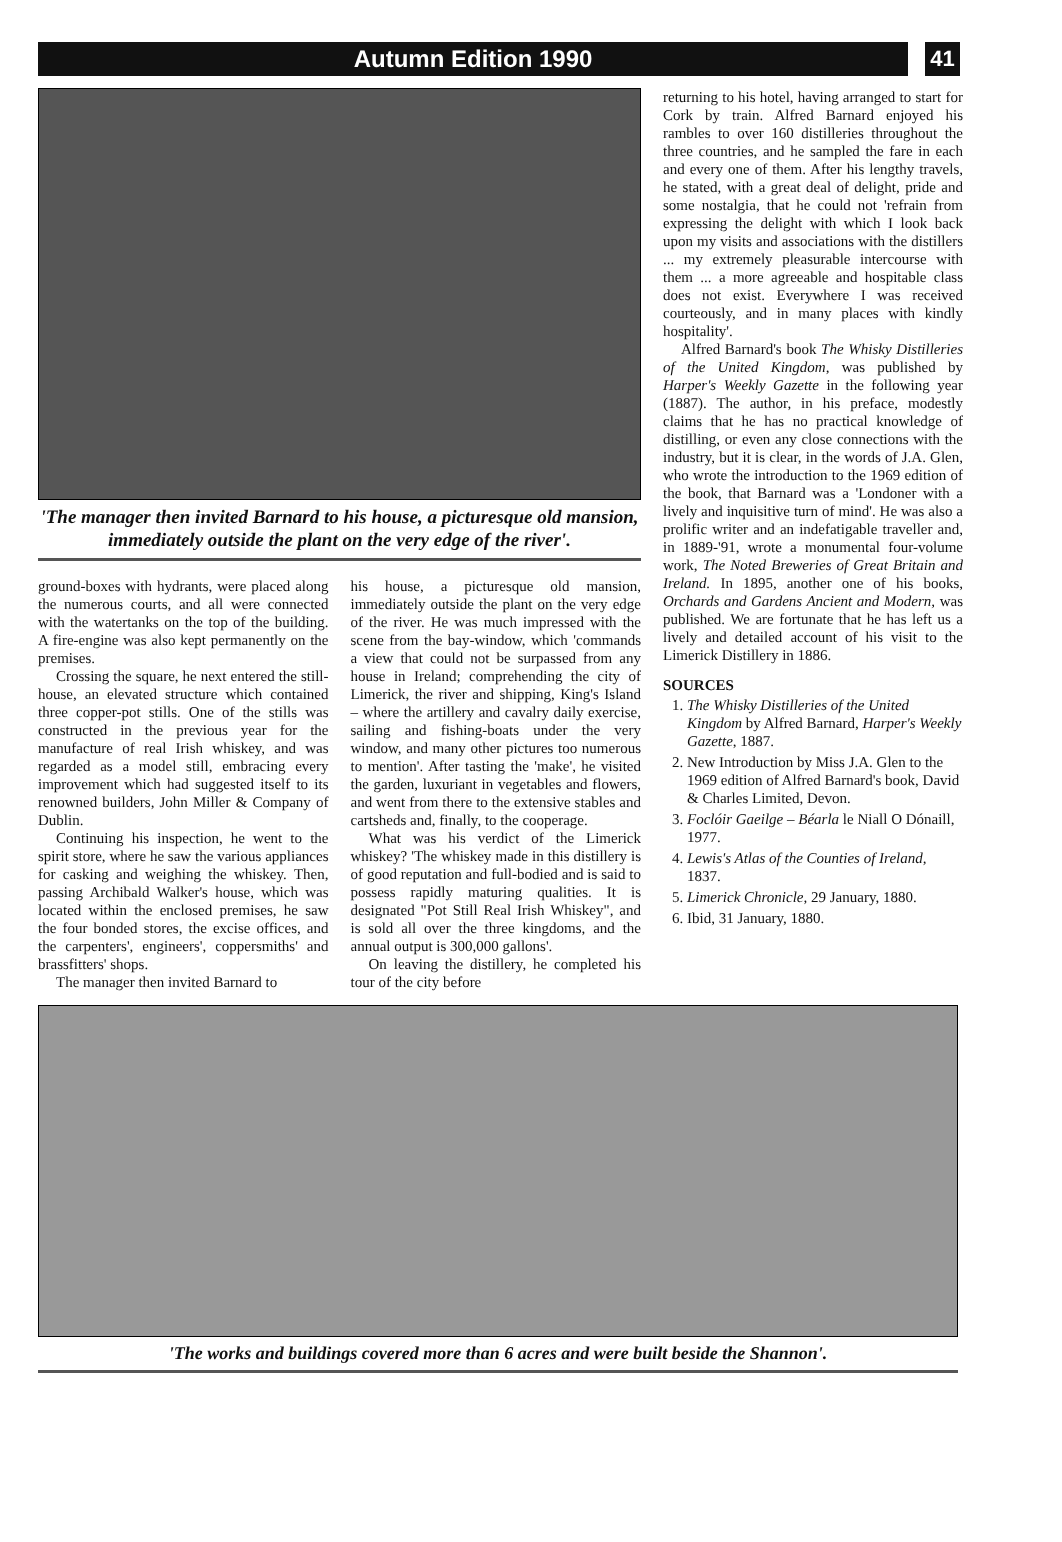Autumn Edition 1990
41
'The manager then invited Barnard to his house, a picturesque old mansion, immediately outside the plant on the very edge of the river'.
ground-boxes with hydrants, were placed along the numerous courts, and all were connected with the watertanks on the top of the building. A fire-engine was also kept permanently on the premises.
Crossing the square, he next entered the still-house, an elevated structure which contained three copper-pot stills. One of the stills was constructed in the previous year for the manufacture of real Irish whiskey, and was regarded as a model still, embracing every improvement which had suggested itself to its renowned builders, John Miller & Company of Dublin.
Continuing his inspection, he went to the spirit store, where he saw the various appliances for casking and weighing the whiskey. Then, passing Archibald Walker's house, which was located within the enclosed premises, he saw the four bonded stores, the excise offices, and the carpenters', engineers', coppersmiths' and brassfitters' shops.
The manager then invited Barnard to
his house, a picturesque old mansion, immediately outside the plant on the very edge of the river. He was much impressed with the scene from the bay-window, which 'commands a view that could not be surpassed from any house in Ireland; comprehending the city of Limerick, the river and shipping, King's Island – where the artillery and cavalry daily exercise, sailing and fishing-boats under the very window, and many other pictures too numerous to mention'. After tasting the 'make', he visited the garden, luxuriant in vegetables and flowers, and went from there to the extensive stables and cartsheds and, finally, to the cooperage.
What was his verdict of the Limerick whiskey? 'The whiskey made in this distillery is of good reputation and full-bodied and is said to possess rapidly maturing qualities. It is designated "Pot Still Real Irish Whiskey", and is sold all over the three kingdoms, and the annual output is 300,000 gallons'.
On leaving the distillery, he completed his tour of the city before
returning to his hotel, having arranged to start for Cork by train. Alfred Barnard enjoyed his rambles to over 160 distilleries throughout the three countries, and he sampled the fare in each and every one of them. After his lengthy travels, he stated, with a great deal of delight, pride and some nostalgia, that he could not 'refrain from expressing the delight with which I look back upon my visits and associations with the distillers ... my extremely pleasurable intercourse with them ... a more agreeable and hospitable class does not exist. Everywhere I was received courteously, and in many places with kindly hospitality'.
Alfred Barnard's book The Whisky Distilleries of the United Kingdom, was published by Harper's Weekly Gazette in the following year (1887). The author, in his preface, modestly claims that he has no practical knowledge of distilling, or even any close connections with the industry, but it is clear, in the words of J.A. Glen, who wrote the introduction to the 1969 edition of the book, that Barnard was a 'Londoner with a lively and inquisitive turn of mind'. He was also a prolific writer and an indefatigable traveller and, in 1889-'91, wrote a monumental four-volume work, The Noted Breweries of Great Britain and Ireland. In 1895, another one of his books, Orchards and Gardens Ancient and Modern, was published. We are fortunate that he has left us a lively and detailed account of his visit to the Limerick Distillery in 1886.
SOURCES
1. The Whisky Distilleries of the United Kingdom by Alfred Barnard, Harper's Weekly Gazette, 1887.
2. New Introduction by Miss J.A. Glen to the 1969 edition of Alfred Barnard's book, David & Charles Limited, Devon.
3. Foclóir Gaeilge – Béarla le Niall O Dónaill, 1977.
4. Lewis's Atlas of the Counties of Ireland, 1837.
5. Limerick Chronicle, 29 January, 1880.
6. Ibid, 31 January, 1880.
'The works and buildings covered more than 6 acres and were built beside the Shannon'.